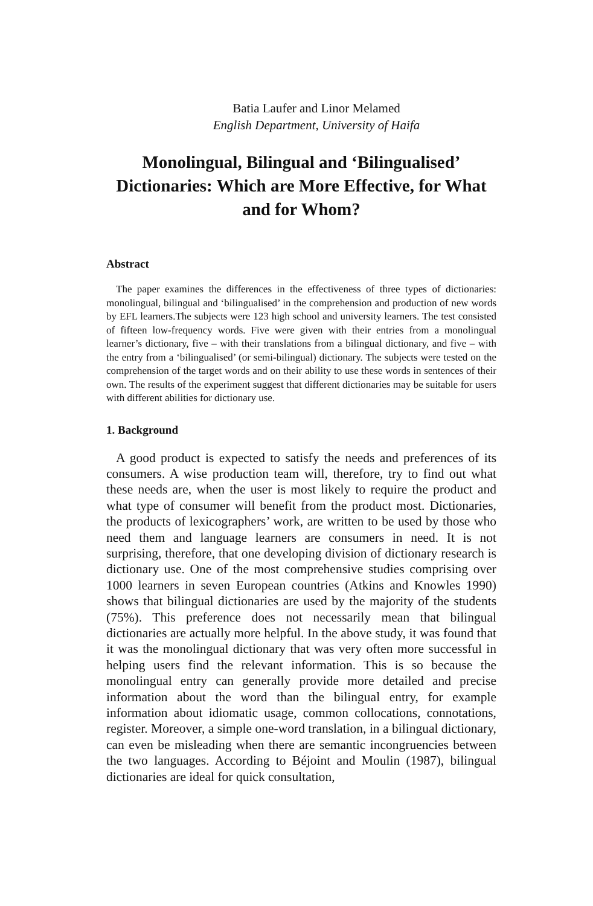Batia Laufer and Linor Melamed
English Department, University of Haifa
Monolingual, Bilingual and ‘Bilingualised’ Dictionaries: Which are More Effective, for What and for Whom?
Abstract
The paper examines the differences in the effectiveness of three types of dictionaries: monolingual, bilingual and ‘bilingualised’ in the comprehension and production of new words by EFL learners.The subjects were 123 high school and university learners. The test consisted of fifteen low-frequency words. Five were given with their entries from a monolingual learner’s dictionary, five – with their translations from a bilingual dictionary, and five – with the entry from a ‘bilingualised’ (or semi-bilingual) dictionary. The subjects were tested on the comprehension of the target words and on their ability to use these words in sentences of their own. The results of the experiment suggest that different dictionaries may be suitable for users with different abilities for dictionary use.
1. Background
A good product is expected to satisfy the needs and preferences of its consumers. A wise production team will, therefore, try to find out what these needs are, when the user is most likely to require the product and what type of consumer will benefit from the product most. Dictionaries, the products of lexicographers’ work, are written to be used by those who need them and language learners are consumers in need. It is not surprising, therefore, that one developing division of dictionary research is dictionary use. One of the most comprehensive studies comprising over 1000 learners in seven European countries (Atkins and Knowles 1990) shows that bilingual dictionaries are used by the majority of the students (75%). This preference does not necessarily mean that bilingual dictionaries are actually more helpful. In the above study, it was found that it was the monolingual dictionary that was very often more successful in helping users find the relevant information. This is so because the monolingual entry can generally provide more detailed and precise information about the word than the bilingual entry, for example information about idiomatic usage, common collocations, connotations, register. Moreover, a simple one-word translation, in a bilingual dictionary, can even be misleading when there are semantic incongruencies between the two languages. According to Béjoint and Moulin (1987), bilingual dictionaries are ideal for quick consultation,